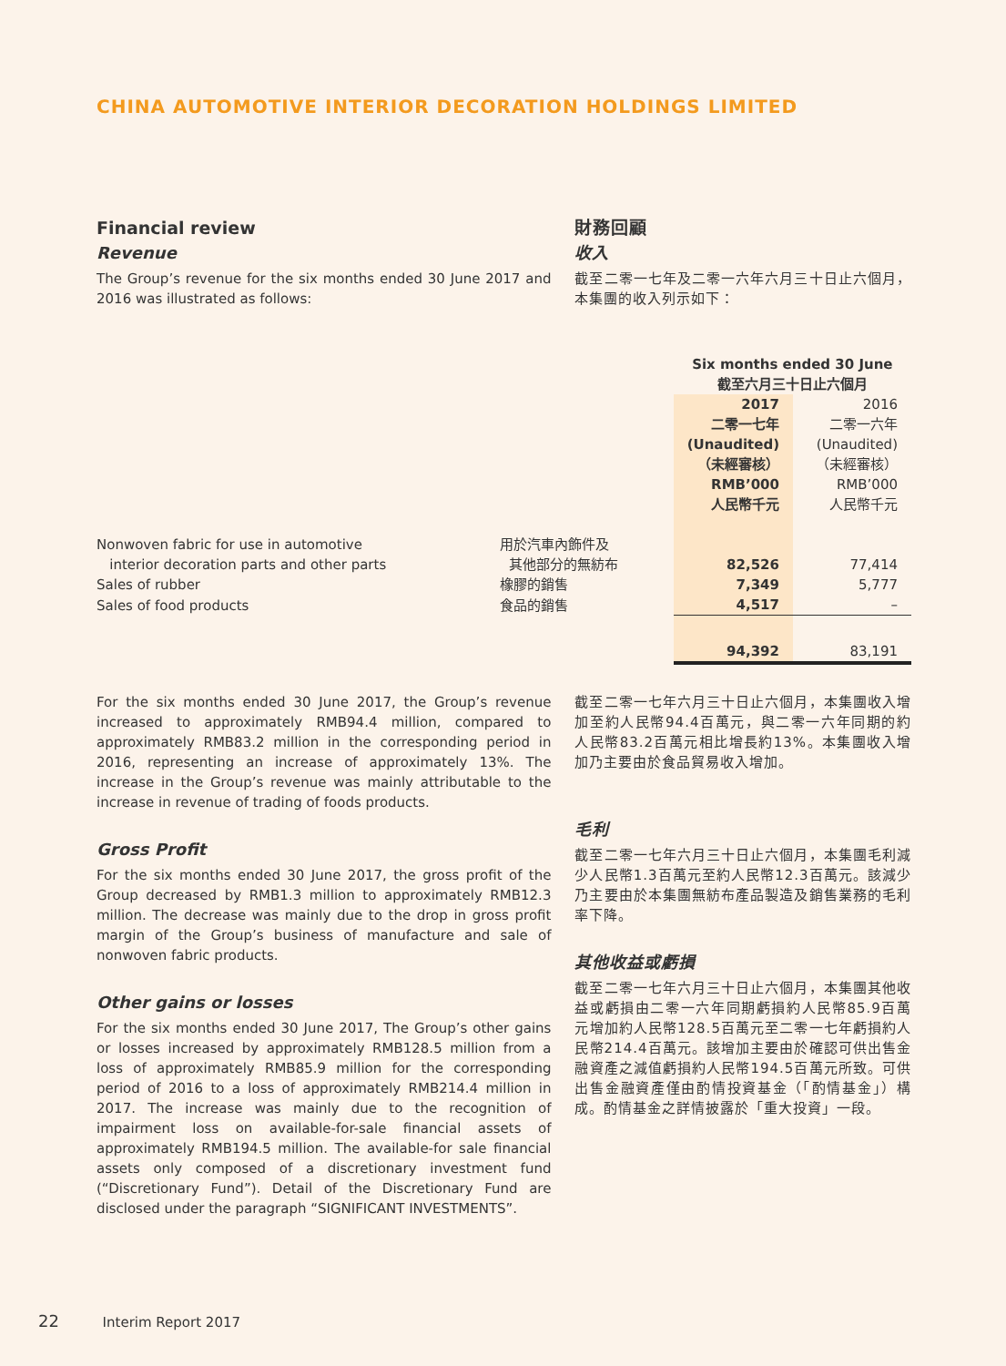CHINA AUTOMOTIVE INTERIOR DECORATION HOLDINGS LIMITED
Financial review
Revenue
The Group’s revenue for the six months ended 30 June 2017 and 2016 was illustrated as follows:
財務回顧
收入
截至二零一七年及二零一六年六月三十日止六個月，本集團的收入列示如下：
| | | Six months ended 30 June 截至六月三十日止六個月 | |
| --- | --- | --- | --- |
| | | 2017 二零一七年 (Unaudited) （未經審核） RMB’000 人民幣千元 | 2016 二零一六年 (Unaudited) （未經審核） RMB’000 人民幣千元 |
| Nonwoven fabric for use in automotive interior decoration parts and other parts | 用於汽車內飾件及 其他部分的無紡布 | 82,526 | 77,414 |
| Sales of rubber | 橡膠的銷售 | 7,349 | 5,777 |
| Sales of food products | 食品的銷售 | 4,517 | – |
| | | 94,392 | 83,191 |
For the six months ended 30 June 2017, the Group’s revenue increased to approximately RMB94.4 million, compared to approximately RMB83.2 million in the corresponding period in 2016, representing an increase of approximately 13%. The increase in the Group’s revenue was mainly attributable to the increase in revenue of trading of foods products.
Gross Profit
For the six months ended 30 June 2017, the gross profit of the Group decreased by RMB1.3 million to approximately RMB12.3 million. The decrease was mainly due to the drop in gross profit margin of the Group’s business of manufacture and sale of nonwoven fabric products.
Other gains or losses
For the six months ended 30 June 2017, The Group’s other gains or losses increased by approximately RMB128.5 million from a loss of approximately RMB85.9 million for the corresponding period of 2016 to a loss of approximately RMB214.4 million in 2017. The increase was mainly due to the recognition of impairment loss on available-for-sale financial assets of approximately RMB194.5 million. The available-for sale financial assets only composed of a discretionary investment fund (“Discretionary Fund”). Detail of the Discretionary Fund are disclosed under the paragraph “SIGNIFICANT INVESTMENTS”.
截至二零一七年六月三十日止六個月，本集團收入增加至約人民幣94.4百萬元，與二零一六年同期的約人民幣83.2百萬元相比增長約13%。本集團收入增加乃主要由於食品貿易收入增加。
毛利
截至二零一七年六月三十日止六個月，本集團毛利減少人民幣1.3百萬元至約人民幣12.3百萬元。該減少乃主要由於本集團無紡布產品製造及銷售業務的毛利率下降。
其他收益或虧損
截至二零一七年六月三十日止六個月，本集團其他收益或虧損由二零一六年同期虧損約人民幣85.9百萬元增加約人民幣128.5百萬元至二零一七年虧損約人民幣214.4百萬元。該增加主要由於確認可供出售金融資產之減值虧損約人民幣194.5百萬元所致。可供出售金融資產僅由酌情投資基金（「酌情基金」）構成。酌情基金之詳情披露於「重大投資」一段。
22 Interim Report 2017